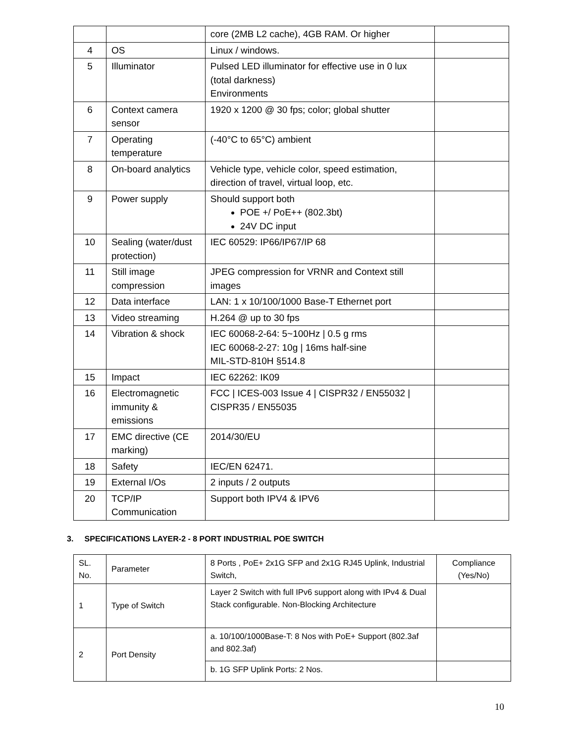| | | core (2MB L2 cache), 4GB RAM. Or higher | |
| 4 | OS | Linux / windows. | |
| 5 | Illuminator | Pulsed LED illuminator for effective use in 0 lux (total darkness) Environments | |
| 6 | Context camera sensor | 1920 x 1200 @ 30 fps; color; global shutter | |
| 7 | Operating temperature | (-40°C to 65°C) ambient | |
| 8 | On-board analytics | Vehicle type, vehicle color, speed estimation, direction of travel, virtual loop, etc. | |
| 9 | Power supply | Should support both POE +/ PoE++ (802.3bt) 24V DC input | |
| 10 | Sealing (water/dust protection) | IEC 60529: IP66/IP67/IP 68 | |
| 11 | Still image compression | JPEG compression for VRNR and Context still images | |
| 12 | Data interface | LAN: 1 x 10/100/1000 Base-T Ethernet port | |
| 13 | Video streaming | H.264 @ up to 30 fps | |
| 14 | Vibration & shock | IEC 60068-2-64: 5~100Hz / 0.5 g rms IEC 60068-2-27: 10g / 16ms half-sine MIL-STD-810H §514.8 | |
| 15 | Impact | IEC 62262: IK09 | |
| 16 | Electromagnetic immunity & emissions | FCC / ICES-003 Issue 4 / CISPR32 / EN55032 / CISPR35 / EN55035 | |
| 17 | EMC directive (CE marking) | 2014/30/EU | |
| 18 | Safety | IEC/EN 62471. | |
| 19 | External I/Os | 2 inputs / 2 outputs | |
| 20 | TCP/IP Communication | Support both IPV4 & IPV6 | |
3. SPECIFICATIONS LAYER-2 - 8 PORT INDUSTRIAL POE SWITCH
| SL. No. | Parameter | 8 Ports , PoE+ 2x1G SFP and 2x1G RJ45 Uplink, Industrial Switch, | Compliance (Yes/No) |
| --- | --- | --- | --- |
| 1 | Type of Switch | Layer 2 Switch with full IPv6 support along with IPv4 & Dual Stack configurable. Non-Blocking Architecture | |
| 2 | Port Density | a. 10/100/1000Base-T: 8 Nos with PoE+ Support (802.3af and 802.3af) | |
| | | b. 1G SFP Uplink Ports: 2 Nos. | |
10